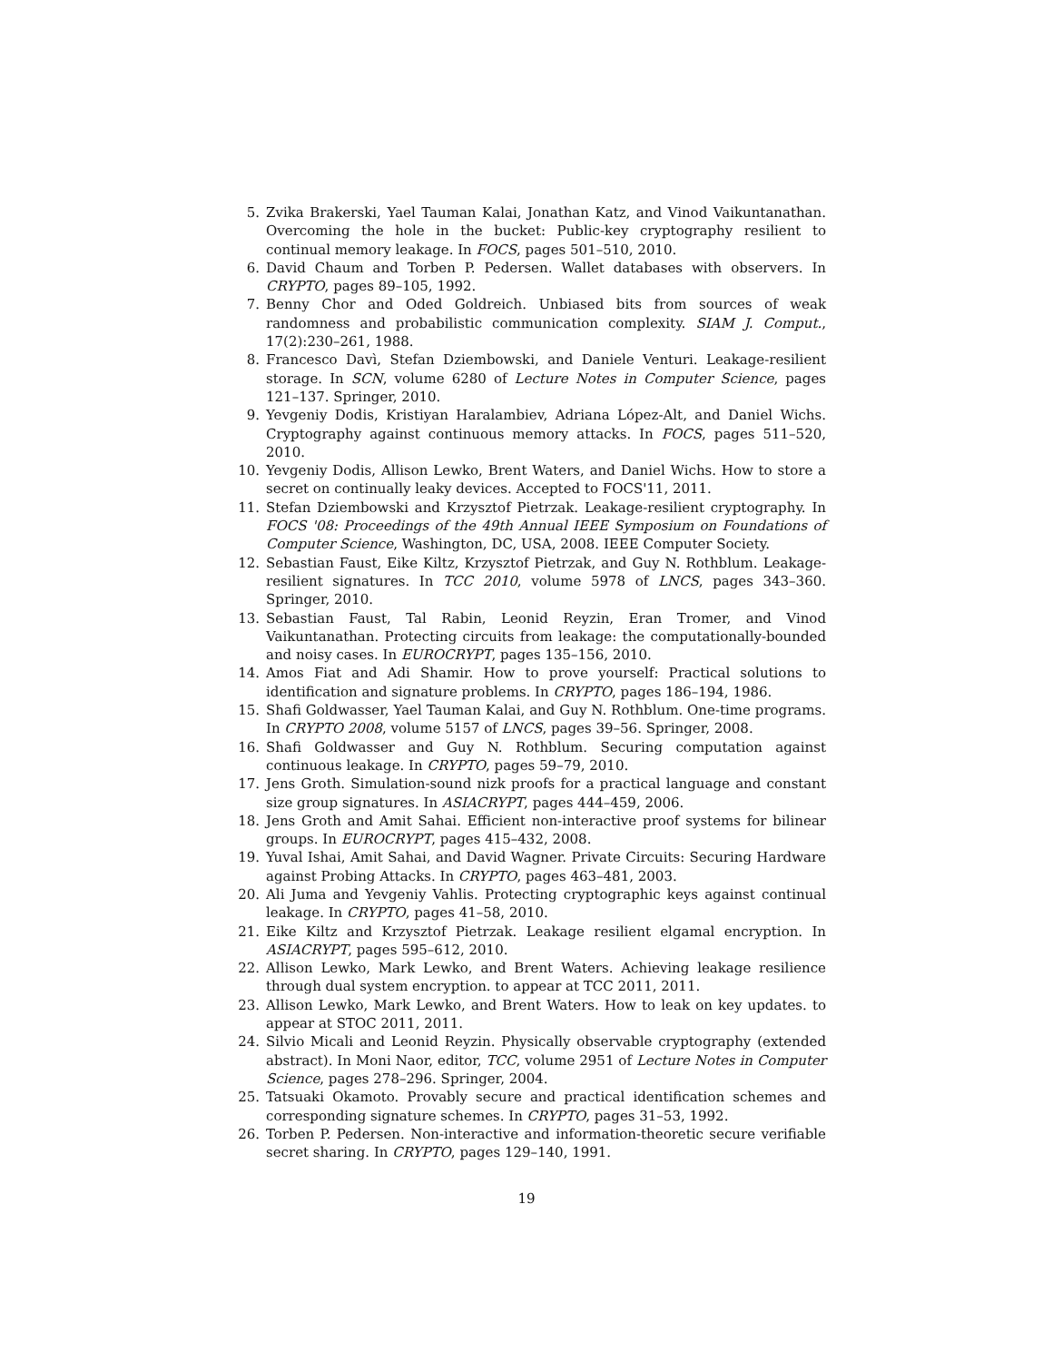5. Zvika Brakerski, Yael Tauman Kalai, Jonathan Katz, and Vinod Vaikuntanathan. Overcoming the hole in the bucket: Public-key cryptography resilient to continual memory leakage. In FOCS, pages 501–510, 2010.
6. David Chaum and Torben P. Pedersen. Wallet databases with observers. In CRYPTO, pages 89–105, 1992.
7. Benny Chor and Oded Goldreich. Unbiased bits from sources of weak randomness and probabilistic communication complexity. SIAM J. Comput., 17(2):230–261, 1988.
8. Francesco Davì, Stefan Dziembowski, and Daniele Venturi. Leakage-resilient storage. In SCN, volume 6280 of Lecture Notes in Computer Science, pages 121–137. Springer, 2010.
9. Yevgeniy Dodis, Kristiyan Haralambiev, Adriana López-Alt, and Daniel Wichs. Cryptography against continuous memory attacks. In FOCS, pages 511–520, 2010.
10. Yevgeniy Dodis, Allison Lewko, Brent Waters, and Daniel Wichs. How to store a secret on continually leaky devices. Accepted to FOCS'11, 2011.
11. Stefan Dziembowski and Krzysztof Pietrzak. Leakage-resilient cryptography. In FOCS '08: Proceedings of the 49th Annual IEEE Symposium on Foundations of Computer Science, Washington, DC, USA, 2008. IEEE Computer Society.
12. Sebastian Faust, Eike Kiltz, Krzysztof Pietrzak, and Guy N. Rothblum. Leakage-resilient signatures. In TCC 2010, volume 5978 of LNCS, pages 343–360. Springer, 2010.
13. Sebastian Faust, Tal Rabin, Leonid Reyzin, Eran Tromer, and Vinod Vaikuntanathan. Protecting circuits from leakage: the computationally-bounded and noisy cases. In EUROCRYPT, pages 135–156, 2010.
14. Amos Fiat and Adi Shamir. How to prove yourself: Practical solutions to identification and signature problems. In CRYPTO, pages 186–194, 1986.
15. Shafi Goldwasser, Yael Tauman Kalai, and Guy N. Rothblum. One-time programs. In CRYPTO 2008, volume 5157 of LNCS, pages 39–56. Springer, 2008.
16. Shafi Goldwasser and Guy N. Rothblum. Securing computation against continuous leakage. In CRYPTO, pages 59–79, 2010.
17. Jens Groth. Simulation-sound nizk proofs for a practical language and constant size group signatures. In ASIACRYPT, pages 444–459, 2006.
18. Jens Groth and Amit Sahai. Efficient non-interactive proof systems for bilinear groups. In EUROCRYPT, pages 415–432, 2008.
19. Yuval Ishai, Amit Sahai, and David Wagner. Private Circuits: Securing Hardware against Probing Attacks. In CRYPTO, pages 463–481, 2003.
20. Ali Juma and Yevgeniy Vahlis. Protecting cryptographic keys against continual leakage. In CRYPTO, pages 41–58, 2010.
21. Eike Kiltz and Krzysztof Pietrzak. Leakage resilient elgamal encryption. In ASIACRYPT, pages 595–612, 2010.
22. Allison Lewko, Mark Lewko, and Brent Waters. Achieving leakage resilience through dual system encryption. to appear at TCC 2011, 2011.
23. Allison Lewko, Mark Lewko, and Brent Waters. How to leak on key updates. to appear at STOC 2011, 2011.
24. Silvio Micali and Leonid Reyzin. Physically observable cryptography (extended abstract). In Moni Naor, editor, TCC, volume 2951 of Lecture Notes in Computer Science, pages 278–296. Springer, 2004.
25. Tatsuaki Okamoto. Provably secure and practical identification schemes and corresponding signature schemes. In CRYPTO, pages 31–53, 1992.
26. Torben P. Pedersen. Non-interactive and information-theoretic secure verifiable secret sharing. In CRYPTO, pages 129–140, 1991.
19